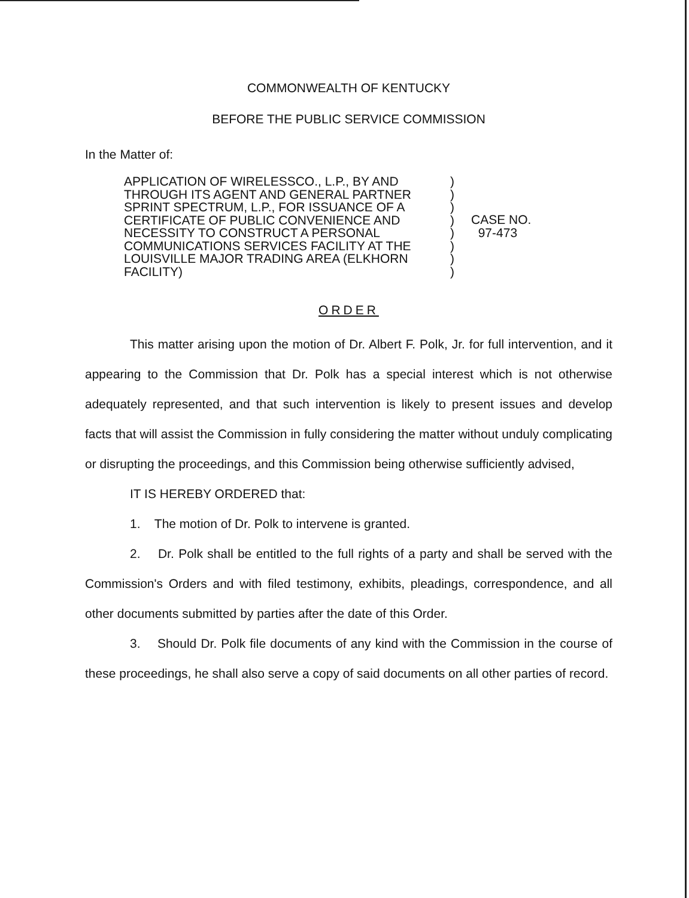COMMONWEALTH OF KENTUCKY
BEFORE THE PUBLIC SERVICE COMMISSION
In the Matter of:
APPLICATION OF WIRELESSCO., L.P., BY AND
THROUGH ITS AGENT AND GENERAL PARTNER
SPRINT SPECTRUM, L.P., FOR ISSUANCE OF A
CERTIFICATE OF PUBLIC CONVENIENCE AND
NECESSITY TO CONSTRUCT A PERSONAL
COMMUNICATIONS SERVICES FACILITY AT THE
LOUISVILLE MAJOR TRADING AREA (ELKHORN
FACILITY)
)
)
)
)
)
)
)
)
CASE NO.
97-473
ORDER
This matter arising upon the motion of Dr. Albert F. Polk, Jr. for full intervention, and it appearing to the Commission that Dr. Polk has a special interest which is not otherwise adequately represented, and that such intervention is likely to present issues and develop facts that will assist the Commission in fully considering the matter without unduly complicating or disrupting the proceedings, and this Commission being otherwise sufficiently advised,
IT IS HEREBY ORDERED that:
1. The motion of Dr. Polk to intervene is granted.
2. Dr. Polk shall be entitled to the full rights of a party and shall be served with the Commission's Orders and with filed testimony, exhibits, pleadings, correspondence, and all other documents submitted by parties after the date of this Order.
3. Should Dr. Polk file documents of any kind with the Commission in the course of these proceedings, he shall also serve a copy of said documents on all other parties of record.